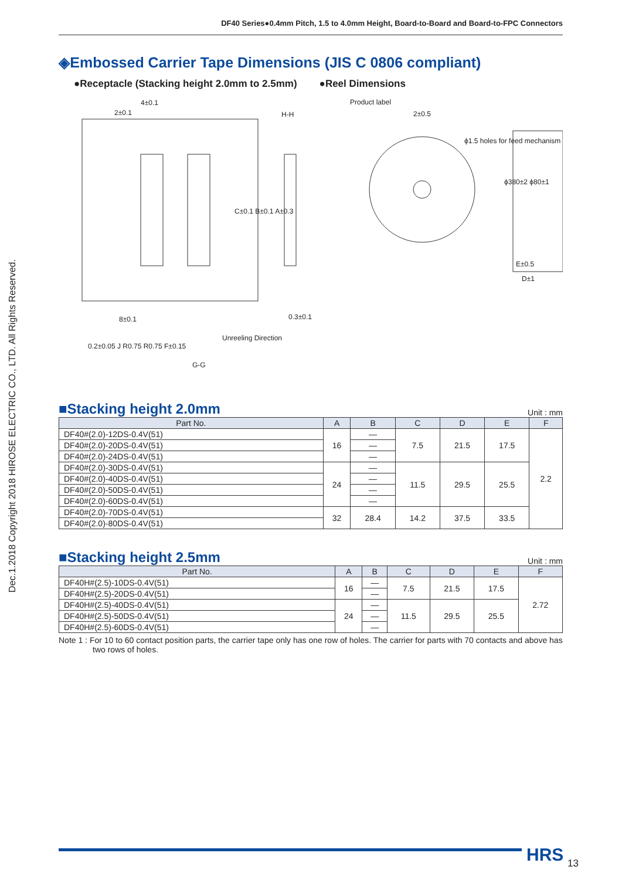DF40 Series●0.4mm Pitch, 1.5 to 4.0mm Height, Board-to-Board and Board-to-FPC Connectors
Dec.1.2018 Copyright 2018 HIROSE ELECTRIC CO., LTD. All Rights Reserved.
◈Embossed Carrier Tape Dimensions (JIS C 0806 compliant)
●Receptacle (Stacking height 2.0mm to 2.5mm) ●Reel Dimensions
4±0.1
2±0.1 H-H
Product label
2±0.5
ϕ1.5 holes for feed mechanism
E±0.5
D±1
8±0.1 0.3±0.1
Unreeling Direction
G-G
C±0.1 B±0.1 A±0.3
ϕ380±2 ϕ80±1
0.2±0.05 J R0.75 R0.75 F±0.15
■Stacking height 2.0mm
Unit : mm
| Part No. | A | B | C | D | E | F |
| --- | --- | --- | --- | --- | --- | --- |
| DF40#(2.0)-12DS-0.4V(51) | 16 | — | 7.5 | 21.5 | 17.5 | 2.2 |
| DF40#(2.0)-20DS-0.4V(51) | | — | | | | |
| DF40#(2.0)-24DS-0.4V(51) | | — | | | | |
| DF40#(2.0)-30DS-0.4V(51) | 24 | — | 11.5 | 29.5 | 25.5 | |
| DF40#(2.0)-40DS-0.4V(51) | | — | | | | |
| DF40#(2.0)-50DS-0.4V(51) | | — | | | | |
| DF40#(2.0)-60DS-0.4V(51) | | — | | | | |
| DF40#(2.0)-70DS-0.4V(51) | 32 | 28.4 | 14.2 | 37.5 | 33.5 | |
| DF40#(2.0)-80DS-0.4V(51) | | | | | | |
■Stacking height 2.5mm
Unit : mm
| Part No. | A | B | C | D | E | F |
| --- | --- | --- | --- | --- | --- | --- |
| DF40H#(2.5)-10DS-0.4V(51) | 16 | — | 7.5 | 21.5 | 17.5 | 2.72 |
| DF40H#(2.5)-20DS-0.4V(51) | | — | | | | |
| DF40H#(2.5)-40DS-0.4V(51) | 24 | — | 11.5 | 29.5 | 25.5 | |
| DF40H#(2.5)-50DS-0.4V(51) | | — | | | | |
| DF40H#(2.5)-60DS-0.4V(51) | | — | | | | |
Note 1 : For 10 to 60 contact position parts, the carrier tape only has one row of holes. The carrier for parts with 70 contacts and above has two rows of holes.
HRS 13